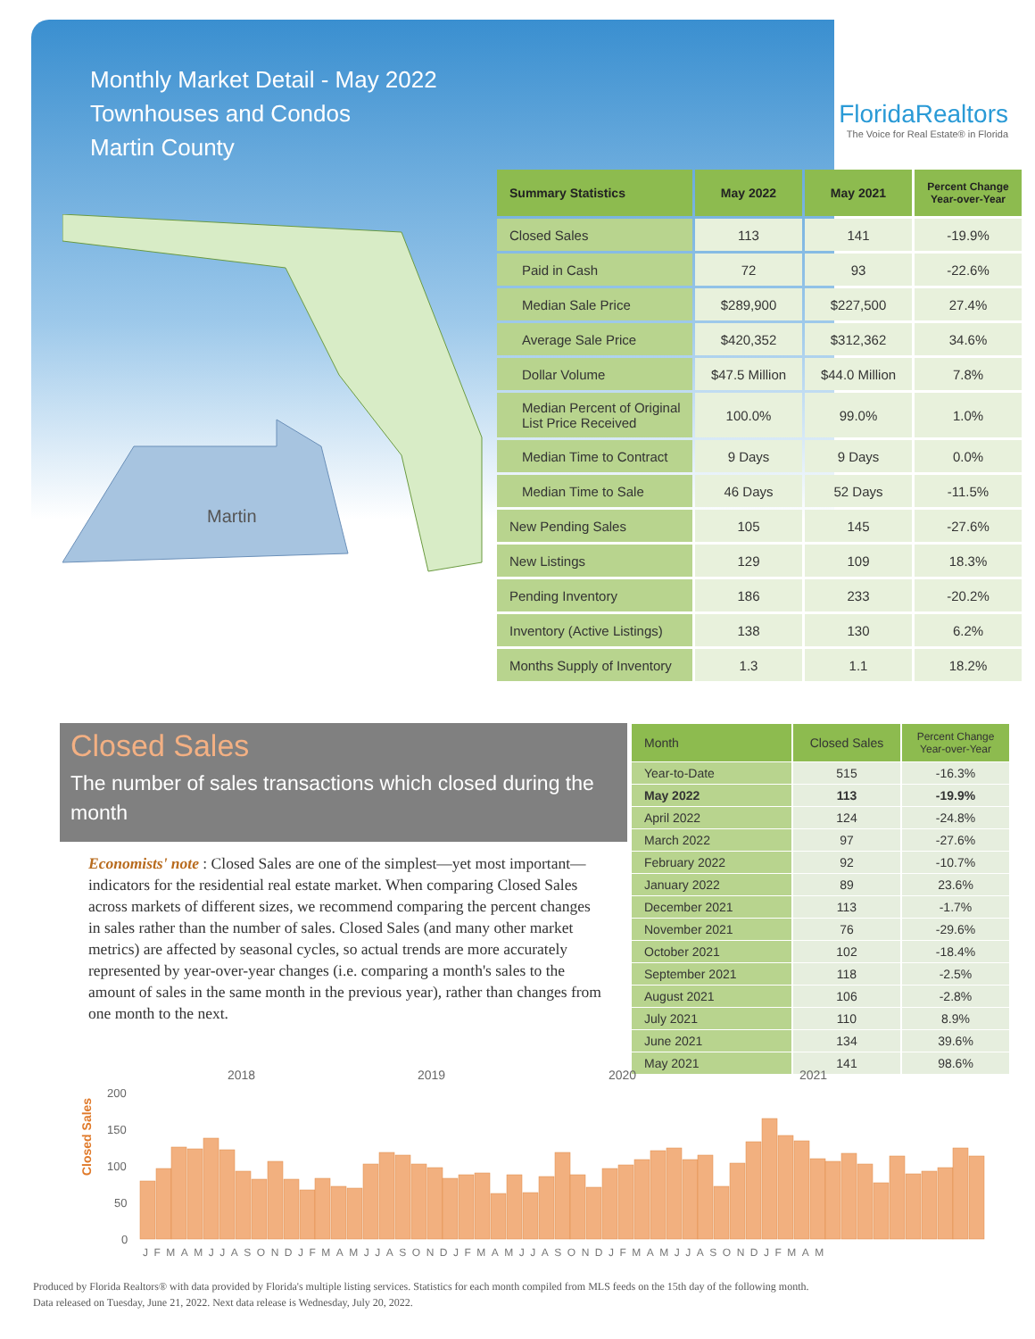Monthly Market Detail - May 2022
Townhouses and Condos
Martin County
FloridaRealtors
The Voice for Real Estate® in Florida
Martin
| Summary Statistics | May 2022 | May 2021 | Percent Change Year-over-Year |
| --- | --- | --- | --- |
| Closed Sales | 113 | 141 | -19.9% |
| Paid in Cash | 72 | 93 | -22.6% |
| Median Sale Price | $289,900 | $227,500 | 27.4% |
| Average Sale Price | $420,352 | $312,362 | 34.6% |
| Dollar Volume | $47.5 Million | $44.0 Million | 7.8% |
| Median Percent of Original List Price Received | 100.0% | 99.0% | 1.0% |
| Median Time to Contract | 9 Days | 9 Days | 0.0% |
| Median Time to Sale | 46 Days | 52 Days | -11.5% |
| New Pending Sales | 105 | 145 | -27.6% |
| New Listings | 129 | 109 | 18.3% |
| Pending Inventory | 186 | 233 | -20.2% |
| Inventory (Active Listings) | 138 | 130 | 6.2% |
| Months Supply of Inventory | 1.3 | 1.1 | 18.2% |
Closed Sales
The number of sales transactions which closed during the month
Economists' note : Closed Sales are one of the simplest—yet most important—indicators for the residential real estate market. When comparing Closed Sales across markets of different sizes, we recommend comparing the percent changes in sales rather than the number of sales. Closed Sales (and many other market metrics) are affected by seasonal cycles, so actual trends are more accurately represented by year-over-year changes (i.e. comparing a month's sales to the amount of sales in the same month in the previous year), rather than changes from one month to the next.
| Month | Closed Sales | Percent Change Year-over-Year |
| --- | --- | --- |
| Year-to-Date | 515 | -16.3% |
| May 2022 | 113 | -19.9% |
| April 2022 | 124 | -24.8% |
| March 2022 | 97 | -27.6% |
| February 2022 | 92 | -10.7% |
| January 2022 | 89 | 23.6% |
| December 2021 | 113 | -1.7% |
| November 2021 | 76 | -29.6% |
| October 2021 | 102 | -18.4% |
| September 2021 | 118 | -2.5% |
| August 2021 | 106 | -2.8% |
| July 2021 | 110 | 8.9% |
| June 2021 | 134 | 39.6% |
| May 2021 | 141 | 98.6% |
Closed Sales
2018
2019
2020
2021
200
150
100
50
0
JFMAMJJASONDJFMAMJJASONDJFMAMJJASONDJFMAMJJASONDJFMAM
Produced by Florida Realtors® with data provided by Florida's multiple listing services. Statistics for each month compiled from MLS feeds on the 15th day of the following month.
Data released on Tuesday, June 21, 2022. Next data release is Wednesday, July 20, 2022.